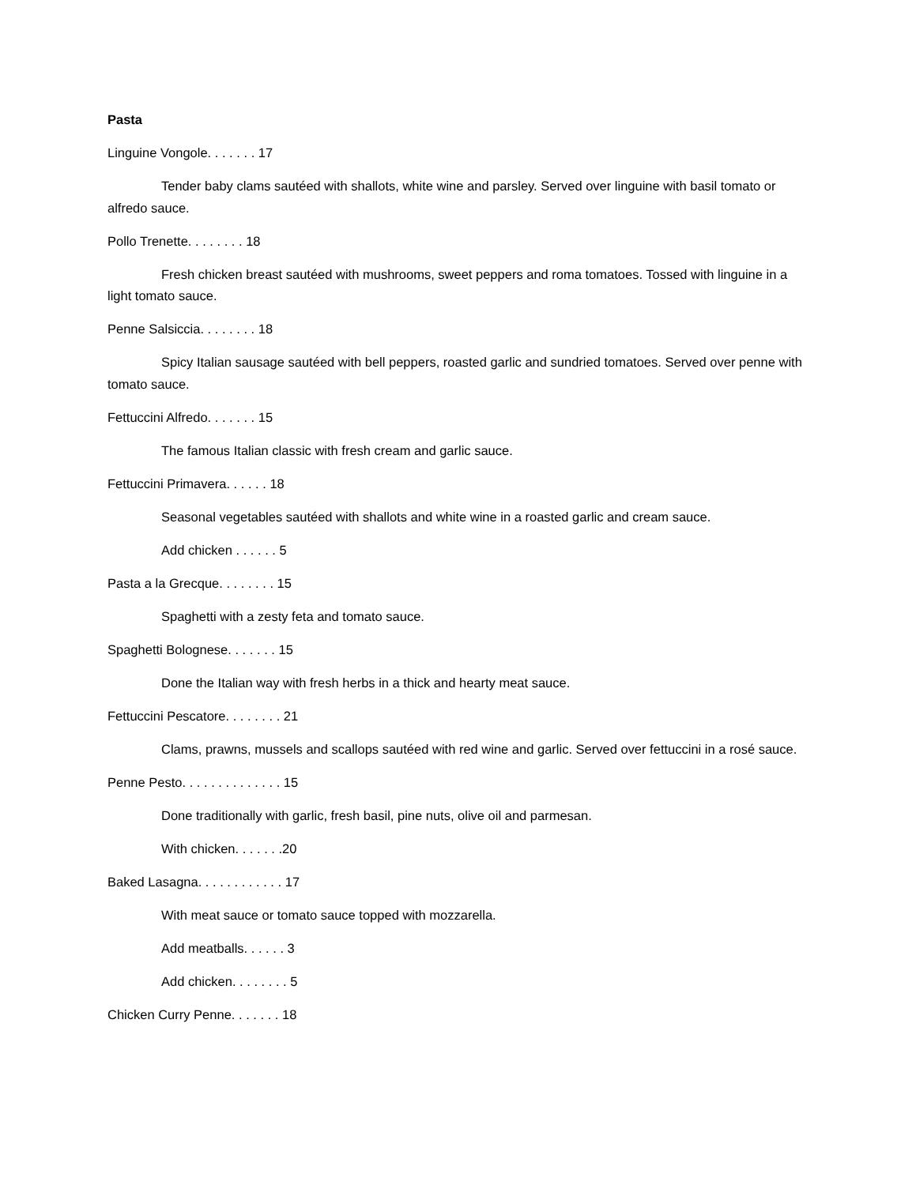Pasta
Linguine Vongole. . . . . . . 17
Tender baby clams sautéed with shallots, white wine and parsley. Served over linguine with basil tomato or alfredo sauce.
Pollo Trenette. . . . . . . . 18
Fresh chicken breast sautéed with mushrooms, sweet peppers and roma tomatoes. Tossed with linguine in a light tomato sauce.
Penne Salsiccia. . . . . . . . 18
Spicy Italian sausage sautéed with bell peppers, roasted garlic and sundried tomatoes. Served over penne with tomato sauce.
Fettuccini Alfredo. . . . . . . 15
The famous Italian classic with fresh cream and garlic sauce.
Fettuccini Primavera. . . . . . 18
Seasonal vegetables sautéed with shallots and white wine in a roasted garlic and cream sauce.
Add chicken . . . . . . 5
Pasta a la Grecque. . . . . . . . 15
Spaghetti with a zesty feta and tomato sauce.
Spaghetti Bolognese. . . . . . . 15
Done the Italian way with fresh herbs in a thick and hearty meat sauce.
Fettuccini Pescatore. . . . . . . . 21
Clams, prawns, mussels and scallops sautéed with red wine and garlic. Served over fettuccini in a rosé sauce.
Penne Pesto. . . . . . . . . . . . . . 15
Done traditionally with garlic, fresh basil, pine nuts, olive oil and parmesan.
With chicken. . . . . . .20
Baked Lasagna. . . . . . . . . . . . 17
With meat sauce or tomato sauce topped with mozzarella.
Add meatballs. . . . . . 3
Add chicken. . . . . . . . 5
Chicken Curry Penne. . . . . . . 18